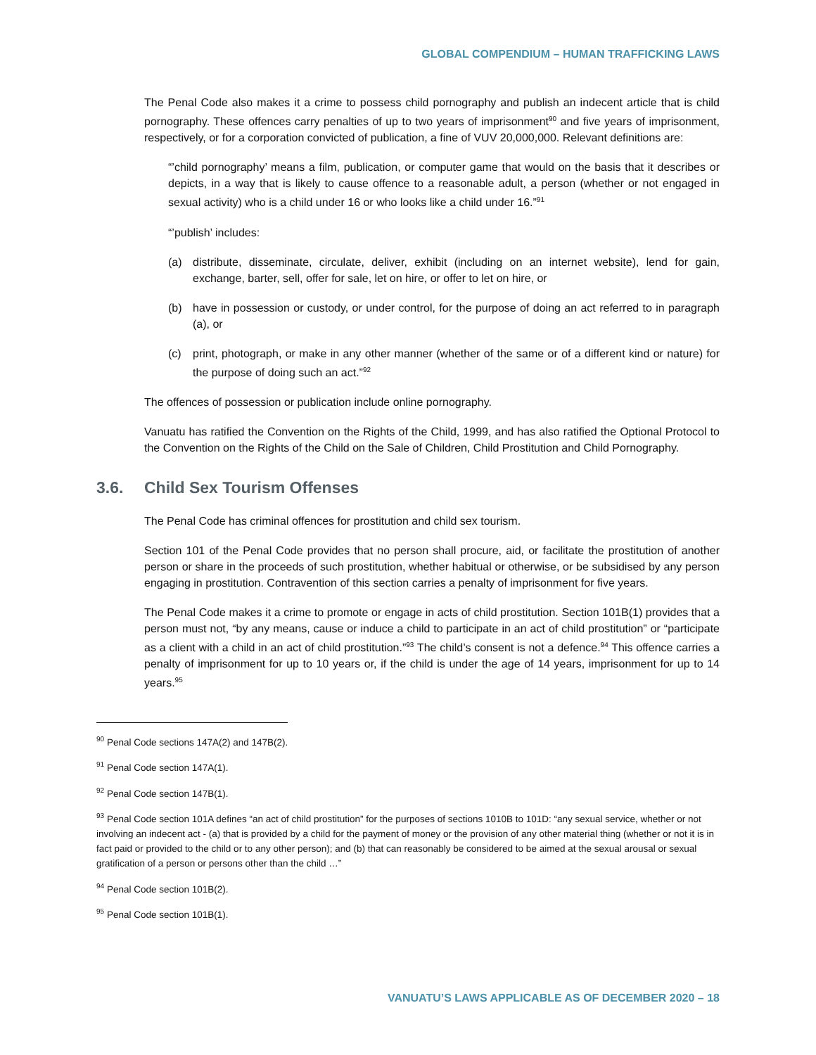GLOBAL COMPENDIUM – HUMAN TRAFFICKING LAWS
The Penal Code also makes it a crime to possess child pornography and publish an indecent article that is child pornography. These offences carry penalties of up to two years of imprisonment<sup>90</sup> and five years of imprisonment, respectively, or for a corporation convicted of publication, a fine of VUV 20,000,000. Relevant definitions are:
“’child pornography’ means a film, publication, or computer game that would on the basis that it describes or depicts, in a way that is likely to cause offence to a reasonable adult, a person (whether or not engaged in sexual activity) who is a child under 16 or who looks like a child under 16.”<sup>91</sup>
“’publish’ includes:
(a) distribute, disseminate, circulate, deliver, exhibit (including on an internet website), lend for gain, exchange, barter, sell, offer for sale, let on hire, or offer to let on hire, or
(b) have in possession or custody, or under control, for the purpose of doing an act referred to in paragraph (a), or
(c) print, photograph, or make in any other manner (whether of the same or of a different kind or nature) for the purpose of doing such an act.”<sup>92</sup>
The offences of possession or publication include online pornography.
Vanuatu has ratified the Convention on the Rights of the Child, 1999, and has also ratified the Optional Protocol to the Convention on the Rights of the Child on the Sale of Children, Child Prostitution and Child Pornography.
3.6. Child Sex Tourism Offenses
The Penal Code has criminal offences for prostitution and child sex tourism.
Section 101 of the Penal Code provides that no person shall procure, aid, or facilitate the prostitution of another person or share in the proceeds of such prostitution, whether habitual or otherwise, or be subsidised by any person engaging in prostitution. Contravention of this section carries a penalty of imprisonment for five years.
The Penal Code makes it a crime to promote or engage in acts of child prostitution. Section 101B(1) provides that a person must not, “by any means, cause or induce a child to participate in an act of child prostitution” or “participate as a client with a child in an act of child prostitution.”<sup>93</sup> The child’s consent is not a defence.<sup>94</sup> This offence carries a penalty of imprisonment for up to 10 years or, if the child is under the age of 14 years, imprisonment for up to 14 years.<sup>95</sup>
<sup>90</sup> Penal Code sections 147A(2) and 147B(2).
<sup>91</sup> Penal Code section 147A(1).
<sup>92</sup> Penal Code section 147B(1).
<sup>93</sup> Penal Code section 101A defines “an act of child prostitution” for the purposes of sections 1010B to 101D: “any sexual service, whether or not involving an indecent act - (a) that is provided by a child for the payment of money or the provision of any other material thing (whether or not it is in fact paid or provided to the child or to any other person); and (b) that can reasonably be considered to be aimed at the sexual arousal or sexual gratification of a person or persons other than the child …”
<sup>94</sup> Penal Code section 101B(2).
<sup>95</sup> Penal Code section 101B(1).
VANUATU’S LAWS APPLICABLE AS OF DECEMBER 2020 – 18